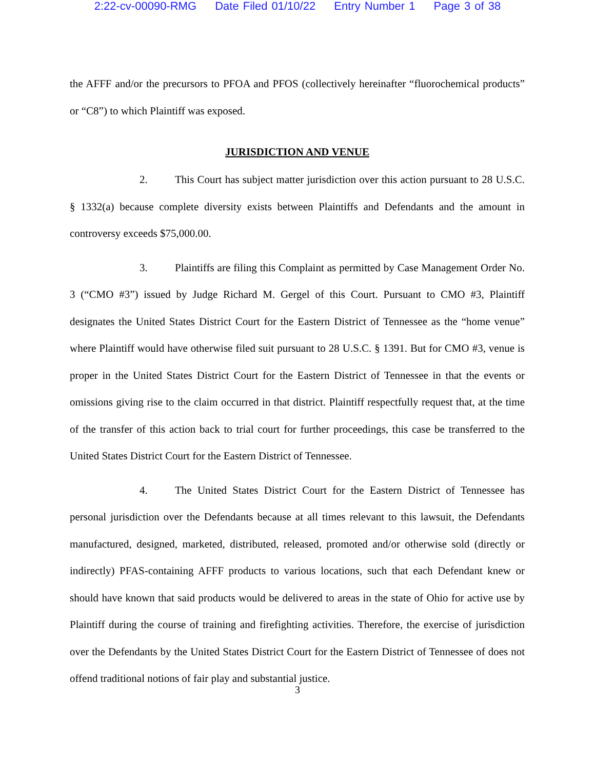2:22-cv-00090-RMG Date Filed 01/10/22 Entry Number 1 Page 3 of 38
the AFFF and/or the precursors to PFOA and PFOS (collectively hereinafter “fluorochemical products” or “C8”) to which Plaintiff was exposed.
JURISDICTION AND VENUE
2. This Court has subject matter jurisdiction over this action pursuant to 28 U.S.C. § 1332(a) because complete diversity exists between Plaintiffs and Defendants and the amount in controversy exceeds $75,000.00.
3. Plaintiffs are filing this Complaint as permitted by Case Management Order No. 3 (“CMO #3”) issued by Judge Richard M. Gergel of this Court. Pursuant to CMO #3, Plaintiff designates the United States District Court for the Eastern District of Tennessee as the “home venue” where Plaintiff would have otherwise filed suit pursuant to 28 U.S.C. § 1391. But for CMO #3, venue is proper in the United States District Court for the Eastern District of Tennessee in that the events or omissions giving rise to the claim occurred in that district. Plaintiff respectfully request that, at the time of the transfer of this action back to trial court for further proceedings, this case be transferred to the United States District Court for the Eastern District of Tennessee.
4. The United States District Court for the Eastern District of Tennessee has personal jurisdiction over the Defendants because at all times relevant to this lawsuit, the Defendants manufactured, designed, marketed, distributed, released, promoted and/or otherwise sold (directly or indirectly) PFAS-containing AFFF products to various locations, such that each Defendant knew or should have known that said products would be delivered to areas in the state of Ohio for active use by Plaintiff during the course of training and firefighting activities. Therefore, the exercise of jurisdiction over the Defendants by the United States District Court for the Eastern District of Tennessee of does not offend traditional notions of fair play and substantial justice.
3